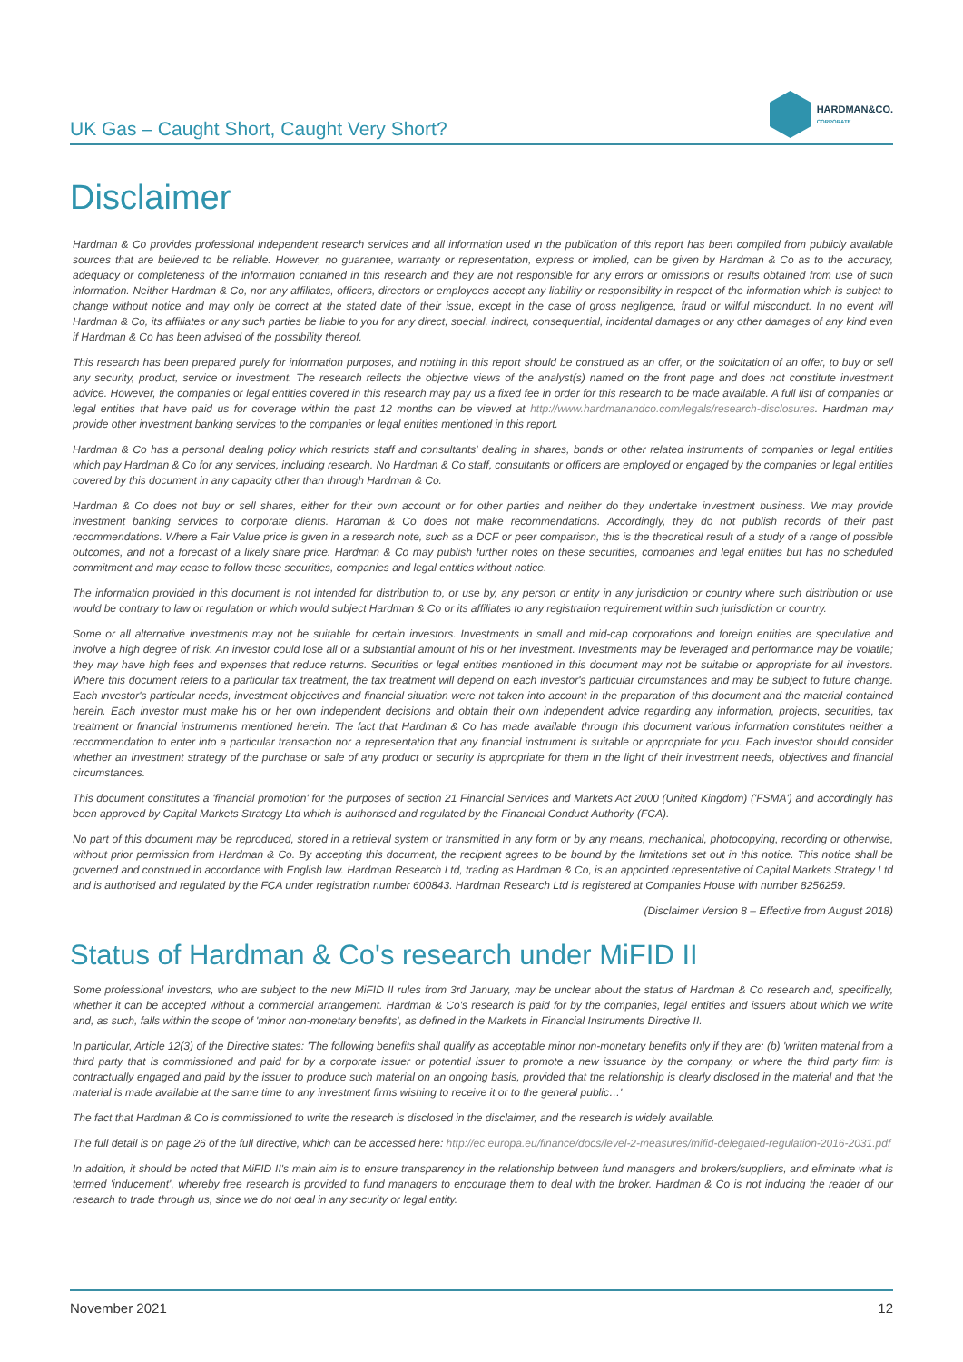UK Gas – Caught Short, Caught Very Short?
HARDMAN&CO.
CORPORATE
Disclaimer
Hardman & Co provides professional independent research services and all information used in the publication of this report has been compiled from publicly available sources that are believed to be reliable. However, no guarantee, warranty or representation, express or implied, can be given by Hardman & Co as to the accuracy, adequacy or completeness of the information contained in this research and they are not responsible for any errors or omissions or results obtained from use of such information. Neither Hardman & Co, nor any affiliates, officers, directors or employees accept any liability or responsibility in respect of the information which is subject to change without notice and may only be correct at the stated date of their issue, except in the case of gross negligence, fraud or wilful misconduct. In no event will Hardman & Co, its affiliates or any such parties be liable to you for any direct, special, indirect, consequential, incidental damages or any other damages of any kind even if Hardman & Co has been advised of the possibility thereof.
This research has been prepared purely for information purposes, and nothing in this report should be construed as an offer, or the solicitation of an offer, to buy or sell any security, product, service or investment. The research reflects the objective views of the analyst(s) named on the front page and does not constitute investment advice. However, the companies or legal entities covered in this research may pay us a fixed fee in order for this research to be made available. A full list of companies or legal entities that have paid us for coverage within the past 12 months can be viewed at http://www.hardmanandco.com/legals/research-disclosures. Hardman may provide other investment banking services to the companies or legal entities mentioned in this report.
Hardman & Co has a personal dealing policy which restricts staff and consultants' dealing in shares, bonds or other related instruments of companies or legal entities which pay Hardman & Co for any services, including research. No Hardman & Co staff, consultants or officers are employed or engaged by the companies or legal entities covered by this document in any capacity other than through Hardman & Co.
Hardman & Co does not buy or sell shares, either for their own account or for other parties and neither do they undertake investment business. We may provide investment banking services to corporate clients. Hardman & Co does not make recommendations. Accordingly, they do not publish records of their past recommendations. Where a Fair Value price is given in a research note, such as a DCF or peer comparison, this is the theoretical result of a study of a range of possible outcomes, and not a forecast of a likely share price. Hardman & Co may publish further notes on these securities, companies and legal entities but has no scheduled commitment and may cease to follow these securities, companies and legal entities without notice.
The information provided in this document is not intended for distribution to, or use by, any person or entity in any jurisdiction or country where such distribution or use would be contrary to law or regulation or which would subject Hardman & Co or its affiliates to any registration requirement within such jurisdiction or country.
Some or all alternative investments may not be suitable for certain investors. Investments in small and mid-cap corporations and foreign entities are speculative and involve a high degree of risk. An investor could lose all or a substantial amount of his or her investment. Investments may be leveraged and performance may be volatile; they may have high fees and expenses that reduce returns. Securities or legal entities mentioned in this document may not be suitable or appropriate for all investors. Where this document refers to a particular tax treatment, the tax treatment will depend on each investor's particular circumstances and may be subject to future change. Each investor's particular needs, investment objectives and financial situation were not taken into account in the preparation of this document and the material contained herein. Each investor must make his or her own independent decisions and obtain their own independent advice regarding any information, projects, securities, tax treatment or financial instruments mentioned herein. The fact that Hardman & Co has made available through this document various information constitutes neither a recommendation to enter into a particular transaction nor a representation that any financial instrument is suitable or appropriate for you. Each investor should consider whether an investment strategy of the purchase or sale of any product or security is appropriate for them in the light of their investment needs, objectives and financial circumstances.
This document constitutes a 'financial promotion' for the purposes of section 21 Financial Services and Markets Act 2000 (United Kingdom) ('FSMA') and accordingly has been approved by Capital Markets Strategy Ltd which is authorised and regulated by the Financial Conduct Authority (FCA).
No part of this document may be reproduced, stored in a retrieval system or transmitted in any form or by any means, mechanical, photocopying, recording or otherwise, without prior permission from Hardman & Co. By accepting this document, the recipient agrees to be bound by the limitations set out in this notice. This notice shall be governed and construed in accordance with English law. Hardman Research Ltd, trading as Hardman & Co, is an appointed representative of Capital Markets Strategy Ltd and is authorised and regulated by the FCA under registration number 600843. Hardman Research Ltd is registered at Companies House with number 8256259.
(Disclaimer Version 8 – Effective from August 2018)
Status of Hardman & Co's research under MiFID II
Some professional investors, who are subject to the new MiFID II rules from 3rd January, may be unclear about the status of Hardman & Co research and, specifically, whether it can be accepted without a commercial arrangement. Hardman & Co's research is paid for by the companies, legal entities and issuers about which we write and, as such, falls within the scope of 'minor non-monetary benefits', as defined in the Markets in Financial Instruments Directive II.
In particular, Article 12(3) of the Directive states: 'The following benefits shall qualify as acceptable minor non-monetary benefits only if they are: (b) 'written material from a third party that is commissioned and paid for by a corporate issuer or potential issuer to promote a new issuance by the company, or where the third party firm is contractually engaged and paid by the issuer to produce such material on an ongoing basis, provided that the relationship is clearly disclosed in the material and that the material is made available at the same time to any investment firms wishing to receive it or to the general public…'
The fact that Hardman & Co is commissioned to write the research is disclosed in the disclaimer, and the research is widely available.
The full detail is on page 26 of the full directive, which can be accessed here: http://ec.europa.eu/finance/docs/level-2-measures/mifid-delegated-regulation-2016-2031.pdf
In addition, it should be noted that MiFID II's main aim is to ensure transparency in the relationship between fund managers and brokers/suppliers, and eliminate what is termed 'inducement', whereby free research is provided to fund managers to encourage them to deal with the broker. Hardman & Co is not inducing the reader of our research to trade through us, since we do not deal in any security or legal entity.
November 2021 12